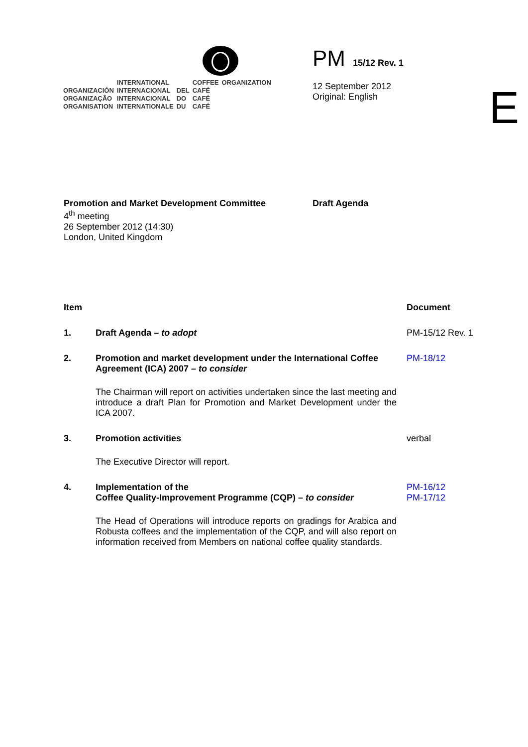| | INTERNATIONAL | | COFFEE | ORGANIZATION |
| ORGANIZACIÓN | INTERNACIONAL | DEL | CAFÉ | |
| ORGANIZAÇÃO | INTERNACIONAL | DO | CAFÉ | |
| ORGANISATION | INTERNATIONALE | DU | CAFÉ | |
PM 15/12 Rev. 1
12 September 2012
Original: English
E
Promotion and Market Development Committee
4<sup>th</sup> meeting
26 September 2012 (14:30)
London, United Kingdom
Draft Agenda
Item Document
1. Draft Agenda – to adopt PM-15/12 Rev. 1
2. Promotion and market development under the International Coffee Agreement (ICA) 2007 – to consider
The Chairman will report on activities undertaken since the last meeting and introduce a draft Plan for Promotion and Market Development under the ICA 2007.
PM-18/12
3. Promotion activities
The Executive Director will report.
verbal
4. Implementation of the
Coffee Quality-Improvement Programme (CQP) – to consider
The Head of Operations will introduce reports on gradings for Arabica and Robusta coffees and the implementation of the CQP, and will also report on information received from Members on national coffee quality standards.
PM-16/12
PM-17/12